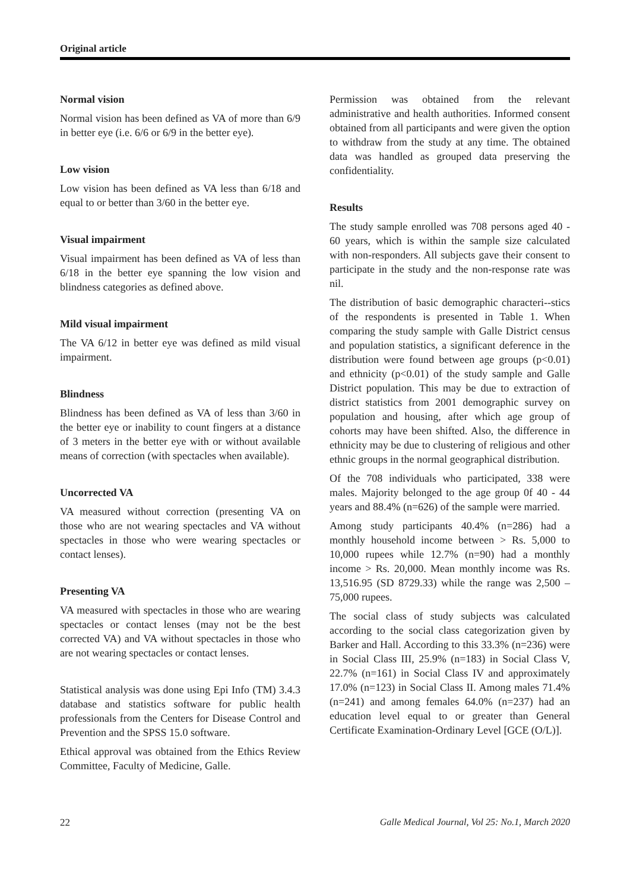Original article
Normal vision
Normal vision has been defined as VA of more than 6/9 in better eye (i.e. 6/6 or 6/9 in the better eye).
Low vision
Low vision has been defined as VA less than 6/18 and equal to or better than 3/60 in the better eye.
Visual impairment
Visual impairment has been defined as VA of less than 6/18 in the better eye spanning the low vision and blindness categories as defined above.
Mild visual impairment
The VA 6/12 in better eye was defined as mild visual impairment.
Blindness
Blindness has been defined as VA of less than 3/60 in the better eye or inability to count fingers at a distance of 3 meters in the better eye with or without available means of correction (with spectacles when available).
Uncorrected VA
VA measured without correction (presenting VA on those who are not wearing spectacles and VA without spectacles in those who were wearing spectacles or contact lenses).
Presenting VA
VA measured with spectacles in those who are wearing spectacles or contact lenses (may not be the best corrected VA) and VA without spectacles in those who are not wearing spectacles or contact lenses.
Statistical analysis was done using Epi Info (TM) 3.4.3 database and statistics software for public health professionals from the Centers for Disease Control and Prevention and the SPSS 15.0 software.
Ethical approval was obtained from the Ethics Review Committee, Faculty of Medicine, Galle.
Permission was obtained from the relevant administrative and health authorities. Informed consent obtained from all participants and were given the option to withdraw from the study at any time. The obtained data was handled as grouped data preserving the confidentiality.
Results
The study sample enrolled was 708 persons aged 40 - 60 years, which is within the sample size calculated with non-responders. All subjects gave their consent to participate in the study and the non-response rate was nil.
The distribution of basic demographic characteri--stics of the respondents is presented in Table 1. When comparing the study sample with Galle District census and population statistics, a significant deference in the distribution were found between age groups (p<0.01) and ethnicity (p<0.01) of the study sample and Galle District population. This may be due to extraction of district statistics from 2001 demographic survey on population and housing, after which age group of cohorts may have been shifted. Also, the difference in ethnicity may be due to clustering of religious and other ethnic groups in the normal geographical distribution.
Of the 708 individuals who participated, 338 were males. Majority belonged to the age group 0f 40 - 44 years and 88.4% (n=626) of the sample were married.
Among study participants 40.4% (n=286) had a monthly household income between > Rs. 5,000 to 10,000 rupees while 12.7% (n=90) had a monthly income > Rs. 20,000. Mean monthly income was Rs. 13,516.95 (SD 8729.33) while the range was 2,500 – 75,000 rupees.
The social class of study subjects was calculated according to the social class categorization given by Barker and Hall. According to this 33.3% (n=236) were in Social Class III, 25.9% (n=183) in Social Class V, 22.7% (n=161) in Social Class IV and approximately 17.0% (n=123) in Social Class II. Among males 71.4% (n=241) and among females 64.0% (n=237) had an education level equal to or greater than General Certificate Examination-Ordinary Level [GCE (O/L)].
22 Galle Medical Journal, Vol 25: No.1, March 2020